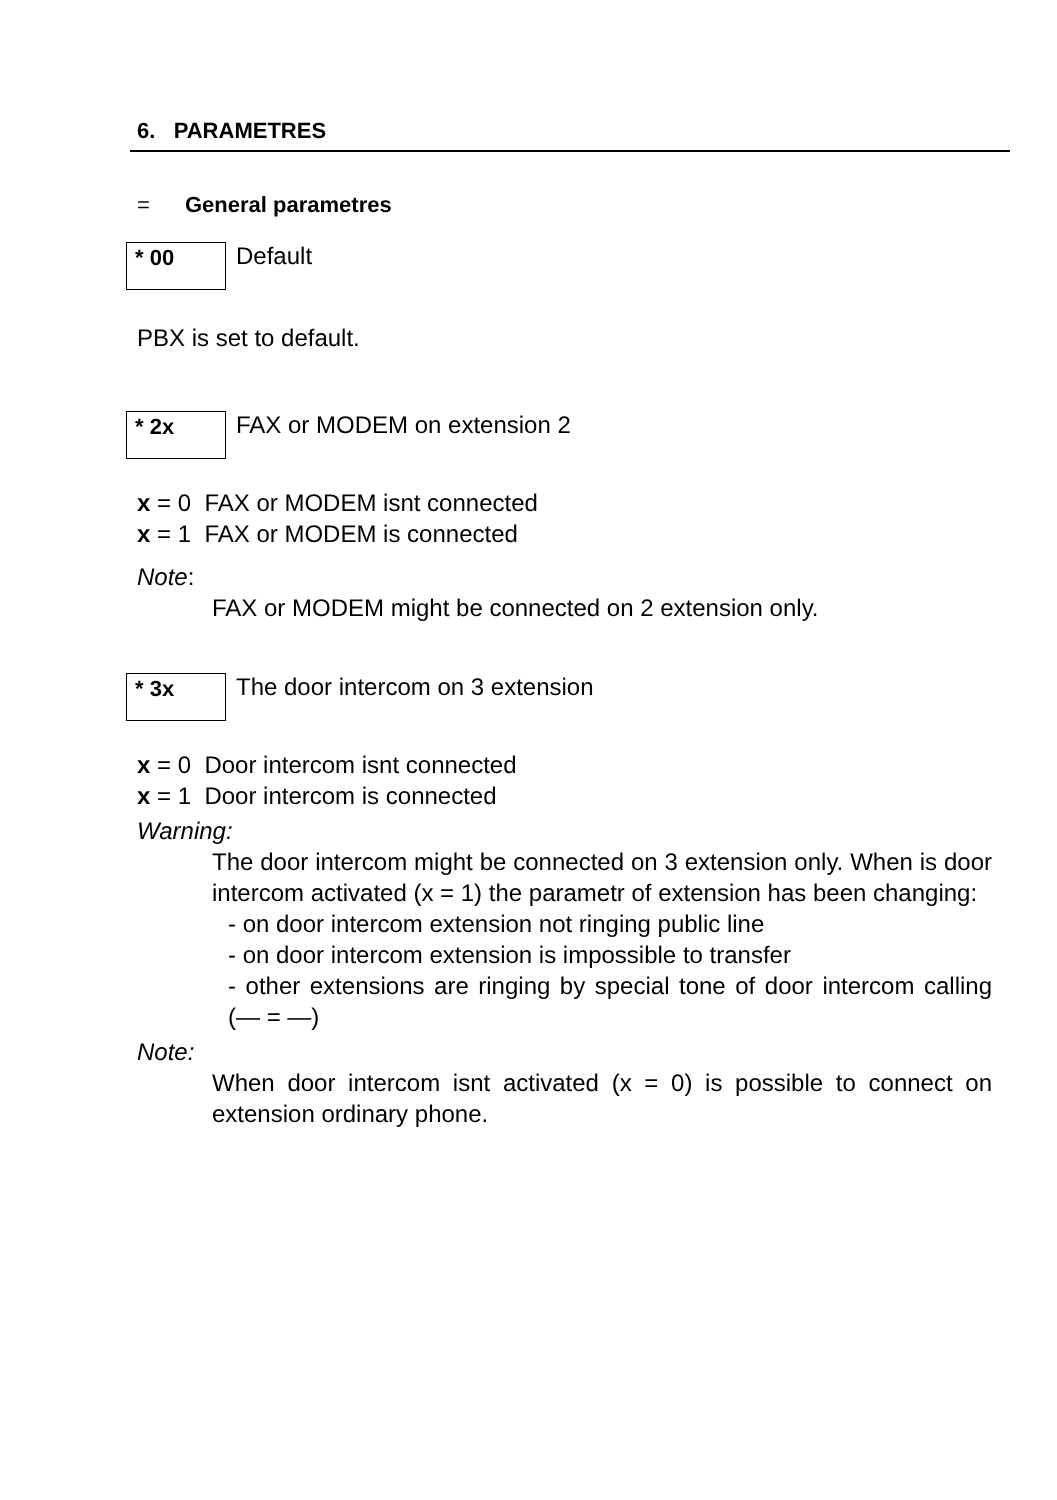6. PARAMETRES
= General parametres
* 00
Default
PBX is set to default.
* 2x
FAX or MODEM on extension 2
x = 0 FAX or MODEM isnt connected
x = 1 FAX or MODEM is connected
Note:
FAX or MODEM might be connected on 2 extension only.
* 3x
The door intercom on 3 extension
x = 0 Door intercom isnt connected
x = 1 Door intercom is connected
Warning:
The door intercom might be connected on 3 extension only. When is door intercom activated (x = 1) the parametr of extension has been changing:
- on door intercom extension not ringing public line
- on door intercom extension is impossible to transfer
- other extensions are ringing by special tone of door intercom calling (— = —)
Note:
When door intercom isnt activated (x = 0) is possible to connect on extension ordinary phone.